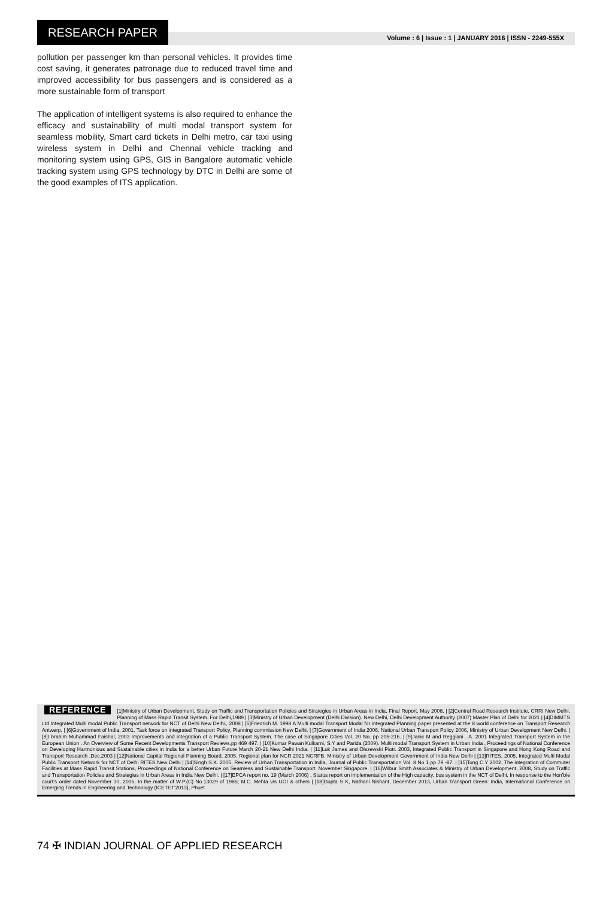RESEARCH PAPER
Volume : 6 | Issue : 1 | JANUARY 2016 | ISSN - 2249-555X
pollution per passenger km than personal vehicles. It provides time cost saving, it generates patronage due to reduced travel time and improved accessibility for bus passengers and is considered as a more sustainable form of transport
The application of intelligent systems is also required to enhance the efficacy and sustainability of multi modal transport system for seamless mobility, Smart card tickets in Delhi metro, car taxi using wireless system in Delhi and Chennai vehicle tracking and monitoring system using GPS, GIS in Bangalore automatic vehicle tracking system using GPS technology by DTC in Delhi are some of the good examples of ITS application.
REFERENCE [1]Ministry of Urban Development, Study on Traffic and Transportation Policies and Strategies in Urban Areas in India, Final Report, May 2008, | [2]Central Road Research Institute, CRRI New Delhi, Planning of Mass Rapid Transit System. For Delhi,1989 | [3]Ministry of Urban Development (Delhi Division). New Delhi, Delhi Development Authority (2007) Master Plan of Delhi for 2021 | [4]DIMMTS Ltd Integrated Multi modal Public Transport network for NCT of Delhi New Delhi., 2008 | [5]Friedrich M. 1998 A Multi modal Transport Modal for integrated Planning paper presented at the 8 world conference on Transport Research Antwerp. | [6]Government of India, 2001, Task force on integrated Transport Policy, Planning commission New Delhi. | [7]Government of India 2006, National Urban Transport Policy 2006, Ministry of Urban Development New Delhi. | [8]I brahim Muhammad Faishal, 2003 Improvements and integration of a Public Transport System. The case of Singapore Cities Vol. 20 No. pp 205-216. | [9]Janic M and Reggiani . A. 2001 Integrated Transport System in the European Union . An Overview of Some Recent Developments Transport Reviews,pp 469 497. | [10]Kumar Pawan Kulkarni, S.Y and Parida (2009). Multi modal Transport System in Urban India , Proceedings of National Conference on Developing Harmonious and Sustainable cities in India for a better Urban Future March 20-21 New Delhi India. | [11]Luk James and Olszewski Piotr. 2003, Integrated Public Transport in Singapore and Hong Kong Road and Transport Research .Dec.2003 | [12]National Capital Regional Planning Board, 2005. Regional plan for NCR 2021 NCRPB. Ministry of Urban Development Government of India New Delhi | [13]RITES, 2005, Integrated Multi Modal Public Transport Network for NCT of Delhi RITES New Delhi | [14]Singh S.K. 2005, Review of Urban Transportation in India, Journal of Public Transportation Vol. 8 No 1 pp 79 -87. | [15]Tong C.Y 2002, The integration of Commuter Facilities at Mass Rapid Transit Stations, Proceedings of National Conference on Seamless and Sustainable Transport. November Singapore. | [16]Wilbur Smith Associates & Ministry of Urban Development, 2008, Study on Traffic and Transportation Policies and Strategies in Urban Areas in India New Delhi. | [17]EPCA report no. 19 (March 2006) , Status report on implementation of the High capacity, bus system in the NCT of Delhi, In response to the Hon’ble court’s order dated November 30, 2005, In the matter of W.P.(C) No.13029 of 1985; M.C. Mehta v/s UOI & others | [18]Gupta S K, Nathani Nishant, December 2013, Urban Transport Green: India, International Conference on Emerging Trends in Engineering and Technology (ICETET'2013), Phuet.
74 ✠ INDIAN JOURNAL OF APPLIED RESEARCH